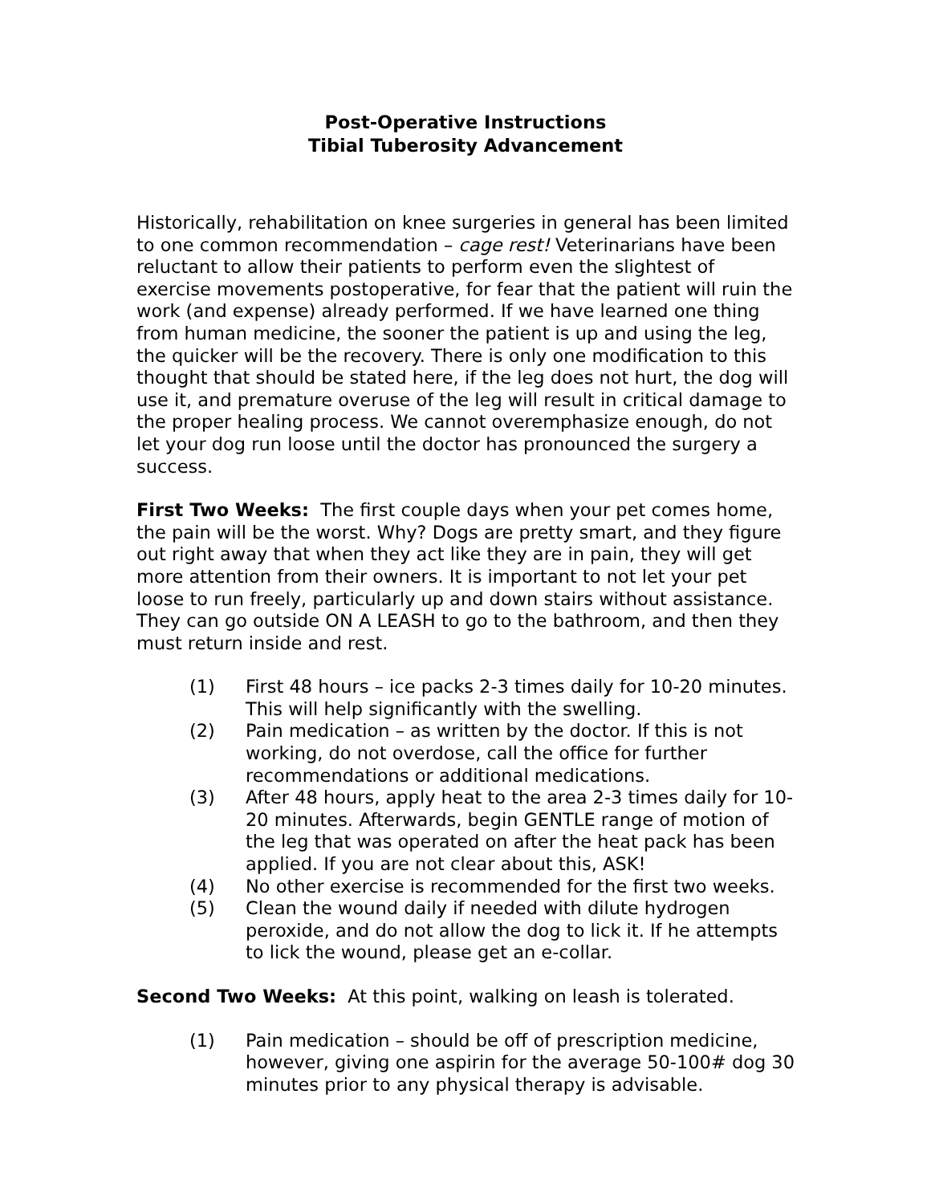Post-Operative Instructions
Tibial Tuberosity Advancement
Historically, rehabilitation on knee surgeries in general has been limited to one common recommendation – cage rest! Veterinarians have been reluctant to allow their patients to perform even the slightest of exercise movements postoperative, for fear that the patient will ruin the work (and expense) already performed. If we have learned one thing from human medicine, the sooner the patient is up and using the leg, the quicker will be the recovery. There is only one modification to this thought that should be stated here, if the leg does not hurt, the dog will use it, and premature overuse of the leg will result in critical damage to the proper healing process. We cannot overemphasize enough, do not let your dog run loose until the doctor has pronounced the surgery a success.
First Two Weeks: The first couple days when your pet comes home, the pain will be the worst. Why? Dogs are pretty smart, and they figure out right away that when they act like they are in pain, they will get more attention from their owners. It is important to not let your pet loose to run freely, particularly up and down stairs without assistance. They can go outside ON A LEASH to go to the bathroom, and then they must return inside and rest.
(1) First 48 hours – ice packs 2-3 times daily for 10-20 minutes. This will help significantly with the swelling.
(2) Pain medication – as written by the doctor. If this is not working, do not overdose, call the office for further recommendations or additional medications.
(3) After 48 hours, apply heat to the area 2-3 times daily for 10-20 minutes. Afterwards, begin GENTLE range of motion of the leg that was operated on after the heat pack has been applied. If you are not clear about this, ASK!
(4) No other exercise is recommended for the first two weeks.
(5) Clean the wound daily if needed with dilute hydrogen peroxide, and do not allow the dog to lick it. If he attempts to lick the wound, please get an e-collar.
Second Two Weeks: At this point, walking on leash is tolerated.
(1) Pain medication – should be off of prescription medicine, however, giving one aspirin for the average 50-100# dog 30 minutes prior to any physical therapy is advisable.